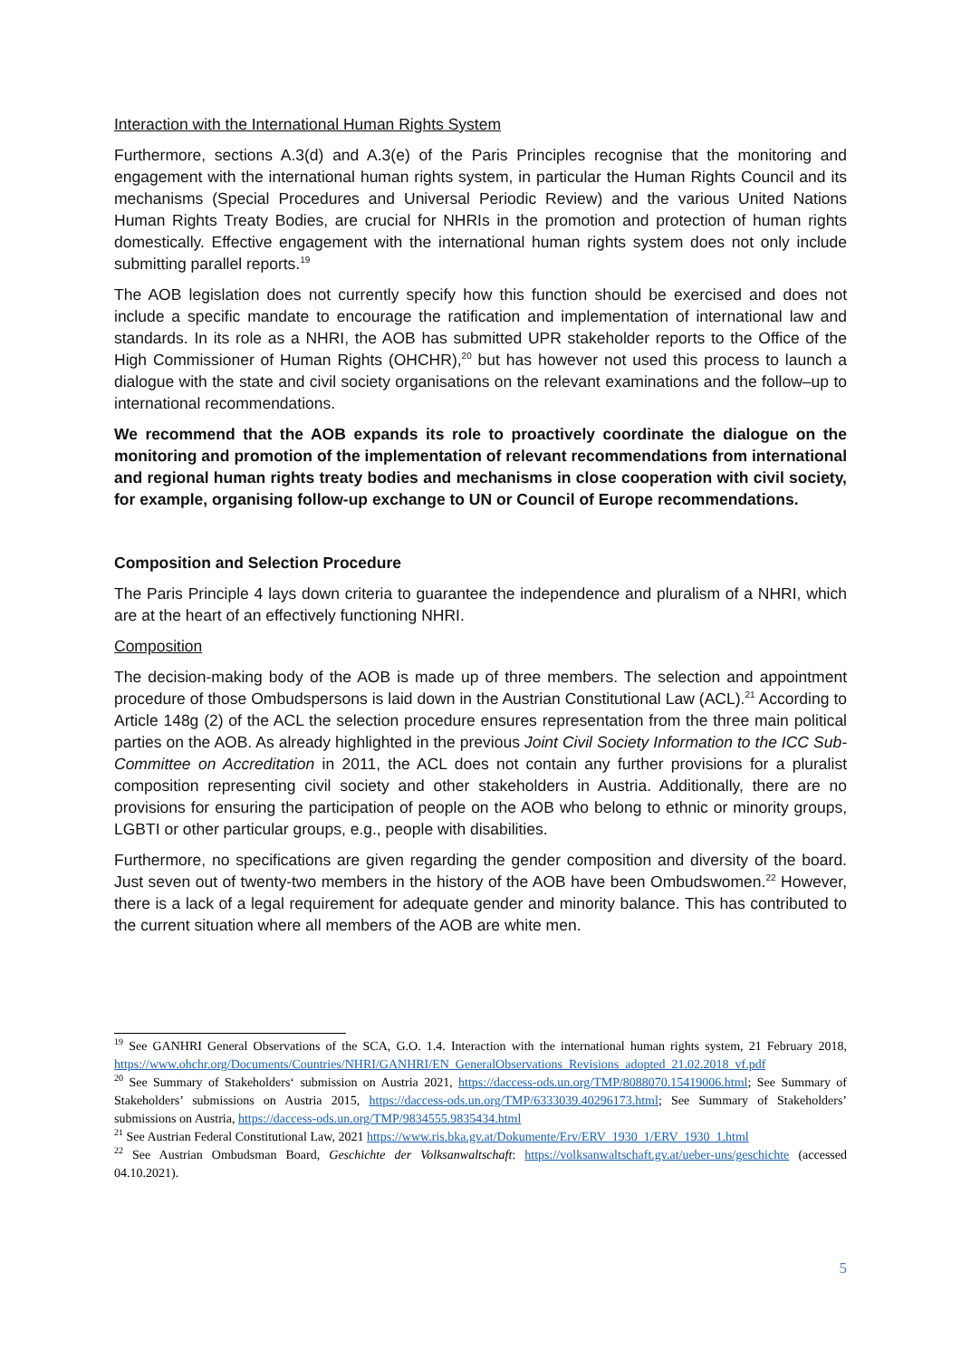Interaction with the International Human Rights System
Furthermore, sections A.3(d) and A.3(e) of the Paris Principles recognise that the monitoring and engagement with the international human rights system, in particular the Human Rights Council and its mechanisms (Special Procedures and Universal Periodic Review) and the various United Nations Human Rights Treaty Bodies, are crucial for NHRIs in the promotion and protection of human rights domestically. Effective engagement with the international human rights system does not only include submitting parallel reports.<sup>19</sup>
The AOB legislation does not currently specify how this function should be exercised and does not include a specific mandate to encourage the ratification and implementation of international law and standards. In its role as a NHRI, the AOB has submitted UPR stakeholder reports to the Office of the High Commissioner of Human Rights (OHCHR),<sup>20</sup> but has however not used this process to launch a dialogue with the state and civil society organisations on the relevant examinations and the follow–up to international recommendations.
We recommend that the AOB expands its role to proactively coordinate the dialogue on the monitoring and promotion of the implementation of relevant recommendations from international and regional human rights treaty bodies and mechanisms in close cooperation with civil society, for example, organising follow-up exchange to UN or Council of Europe recommendations.
Composition and Selection Procedure
The Paris Principle 4 lays down criteria to guarantee the independence and pluralism of a NHRI, which are at the heart of an effectively functioning NHRI.
Composition
The decision-making body of the AOB is made up of three members. The selection and appointment procedure of those Ombudspersons is laid down in the Austrian Constitutional Law (ACL).<sup>21</sup> According to Article 148g (2) of the ACL the selection procedure ensures representation from the three main political parties on the AOB. As already highlighted in the previous Joint Civil Society Information to the ICC Sub-Committee on Accreditation in 2011, the ACL does not contain any further provisions for a pluralist composition representing civil society and other stakeholders in Austria. Additionally, there are no provisions for ensuring the participation of people on the AOB who belong to ethnic or minority groups, LGBTI or other particular groups, e.g., people with disabilities.
Furthermore, no specifications are given regarding the gender composition and diversity of the board. Just seven out of twenty-two members in the history of the AOB have been Ombudswomen.<sup>22</sup> However, there is a lack of a legal requirement for adequate gender and minority balance. This has contributed to the current situation where all members of the AOB are white men.
<sup>19</sup> See GANHRI General Observations of the SCA, G.O. 1.4. Interaction with the international human rights system, 21 February 2018, https://www.ohchr.org/Documents/Countries/NHRI/GANHRI/EN_GeneralObservations_Revisions_adopted_21.02.2018_vf.pdf
<sup>20</sup> See Summary of Stakeholders‘ submission on Austria 2021, https://daccess-ods.un.org/TMP/8088070.15419006.html; See Summary of Stakeholders’ submissions on Austria 2015, https://daccess-ods.un.org/TMP/6333039.40296173.html; See Summary of Stakeholders’ submissions on Austria, https://daccess-ods.un.org/TMP/9834555.9835434.html
<sup>21</sup> See Austrian Federal Constitutional Law, 2021 https://www.ris.bka.gv.at/Dokumente/Erv/ERV_1930_1/ERV_1930_1.html
<sup>22</sup> See Austrian Ombudsman Board, Geschichte der Volksanwaltschaft: https://volksanwaltschaft.gv.at/ueber-uns/geschichte (accessed 04.10.2021).
5